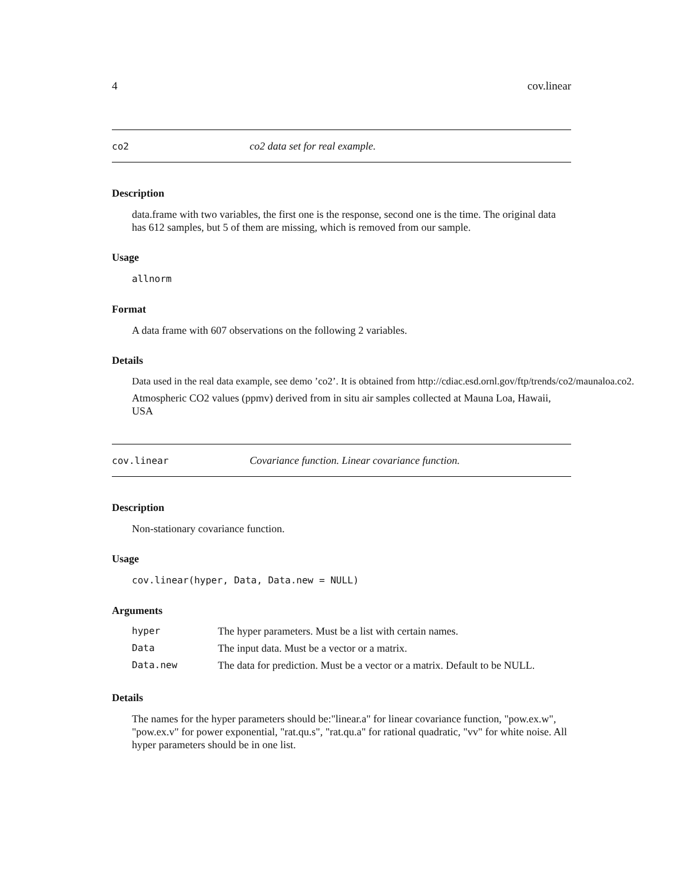4 cov.linear
co2 co2 data set for real example.
Description
data.frame with two variables, the first one is the response, second one is the time. The original data has 612 samples, but 5 of them are missing, which is removed from our sample.
Usage
allnorm
Format
A data frame with 607 observations on the following 2 variables.
Details
Data used in the real data example, see demo ’co2’. It is obtained from http://cdiac.esd.ornl.gov/ftp/trends/co2/maunaloa.co2.
Atmospheric CO2 values (ppmv) derived from in situ air samples collected at Mauna Loa, Hawaii, USA
cov.linear Covariance function. Linear covariance function.
Description
Non-stationary covariance function.
Usage
cov.linear(hyper, Data, Data.new = NULL)
Arguments
| hyper | The hyper parameters. Must be a list with certain names. |
| Data | The input data. Must be a vector or a matrix. |
| Data.new | The data for prediction. Must be a vector or a matrix. Default to be NULL. |
Details
The names for the hyper parameters should be:"linear.a" for linear covariance function, "pow.ex.w", "pow.ex.v" for power exponential, "rat.qu.s", "rat.qu.a" for rational quadratic, "vv" for white noise. All hyper parameters should be in one list.